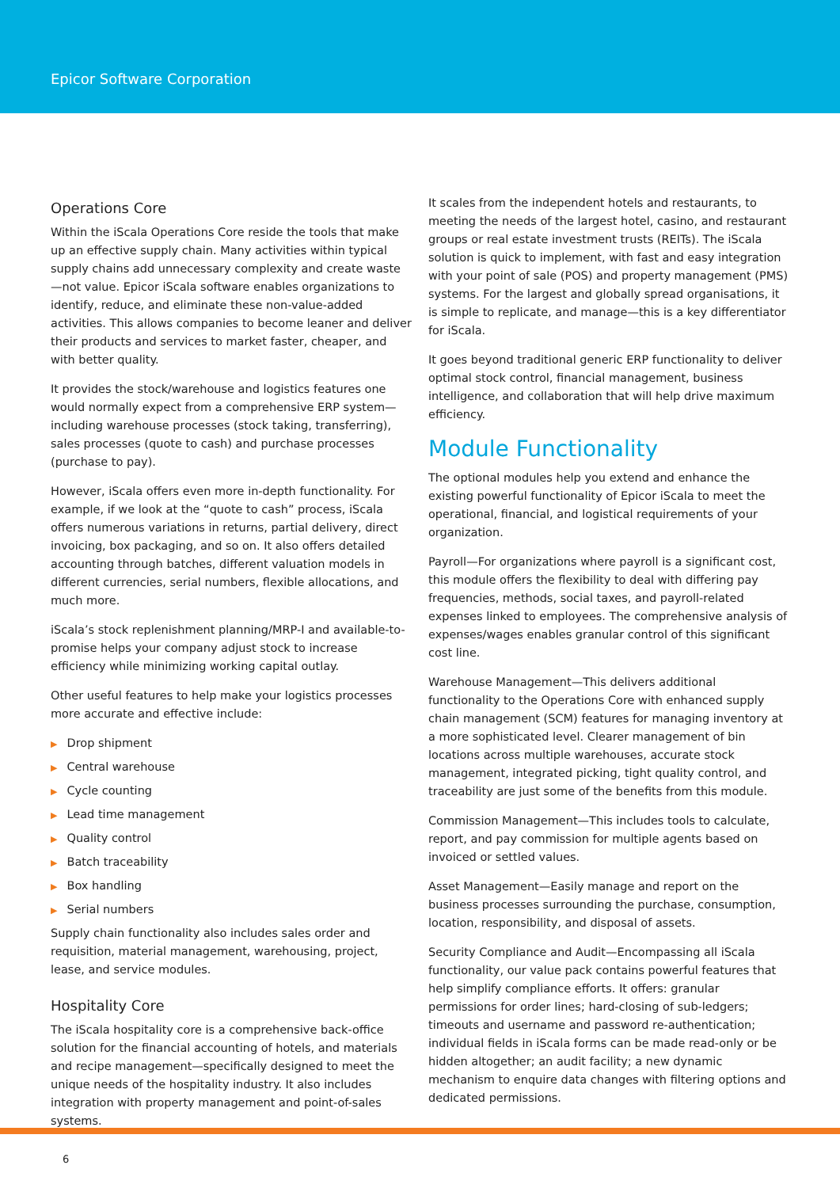Epicor Software Corporation
Operations Core
Within the iScala Operations Core reside the tools that make up an effective supply chain. Many activities within typical supply chains add unnecessary complexity and create waste—not value. Epicor iScala software enables organizations to identify, reduce, and eliminate these non-value-added activities. This allows companies to become leaner and deliver their products and services to market faster, cheaper, and with better quality.
It provides the stock/warehouse and logistics features one would normally expect from a comprehensive ERP system—including warehouse processes (stock taking, transferring), sales processes (quote to cash) and purchase processes (purchase to pay).
However, iScala offers even more in-depth functionality. For example, if we look at the “quote to cash” process, iScala offers numerous variations in returns, partial delivery, direct invoicing, box packaging, and so on. It also offers detailed accounting through batches, different valuation models in different currencies, serial numbers, flexible allocations, and much more.
iScala’s stock replenishment planning/MRP-I and available-to-promise helps your company adjust stock to increase efficiency while minimizing working capital outlay.
Other useful features to help make your logistics processes more accurate and effective include:
▶ Drop shipment
▶ Central warehouse
▶ Cycle counting
▶ Lead time management
▶ Quality control
▶ Batch traceability
▶ Box handling
▶ Serial numbers
Supply chain functionality also includes sales order and requisition, material management, warehousing, project, lease, and service modules.
Hospitality Core
The iScala hospitality core is a comprehensive back-office solution for the financial accounting of hotels, and materials and recipe management—specifically designed to meet the unique needs of the hospitality industry. It also includes integration with property management and point-of-sales systems.
It scales from the independent hotels and restaurants, to meeting the needs of the largest hotel, casino, and restaurant groups or real estate investment trusts (REITs). The iScala solution is quick to implement, with fast and easy integration with your point of sale (POS) and property management (PMS) systems. For the largest and globally spread organisations, it is simple to replicate, and manage—this is a key differentiator for iScala.
It goes beyond traditional generic ERP functionality to deliver optimal stock control, financial management, business intelligence, and collaboration that will help drive maximum efficiency.
Module Functionality
The optional modules help you extend and enhance the existing powerful functionality of Epicor iScala to meet the operational, financial, and logistical requirements of your organization.
Payroll—For organizations where payroll is a significant cost, this module offers the flexibility to deal with differing pay frequencies, methods, social taxes, and payroll-related expenses linked to employees. The comprehensive analysis of expenses/wages enables granular control of this significant cost line.
Warehouse Management—This delivers additional functionality to the Operations Core with enhanced supply chain management (SCM) features for managing inventory at a more sophisticated level. Clearer management of bin locations across multiple warehouses, accurate stock management, integrated picking, tight quality control, and traceability are just some of the benefits from this module.
Commission Management—This includes tools to calculate, report, and pay commission for multiple agents based on invoiced or settled values.
Asset Management—Easily manage and report on the business processes surrounding the purchase, consumption, location, responsibility, and disposal of assets.
Security Compliance and Audit—Encompassing all iScala functionality, our value pack contains powerful features that help simplify compliance efforts. It offers: granular permissions for order lines; hard-closing of sub-ledgers; timeouts and username and password re-authentication; individual fields in iScala forms can be made read-only or be hidden altogether; an audit facility; a new dynamic mechanism to enquire data changes with filtering options and dedicated permissions.
6